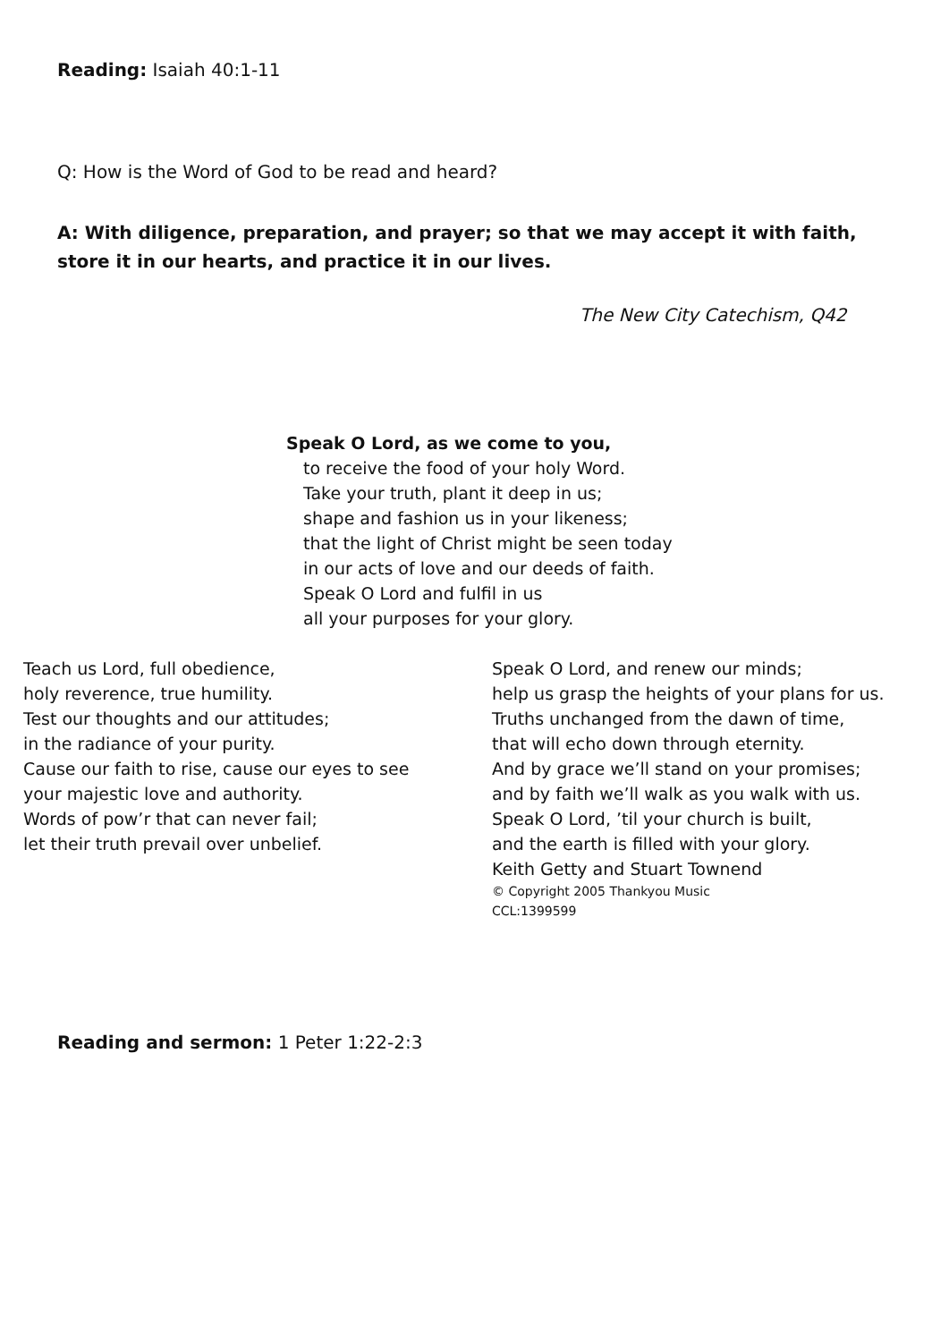Reading: Isaiah 40:1-11
Q: How is the Word of God to be read and heard?
A: With diligence, preparation, and prayer; so that we may accept it with faith, store it in our hearts, and practice it in our lives.
The New City Catechism, Q42
Speak O Lord, as we come to you,
to receive the food of your holy Word.
Take your truth, plant it deep in us;
shape and fashion us in your likeness;
that the light of Christ might be seen today
in our acts of love and our deeds of faith.
Speak O Lord and fulfil in us
all your purposes for your glory.
Teach us Lord, full obedience,
holy reverence, true humility.
Test our thoughts and our attitudes;
in the radiance of your purity.
Cause our faith to rise, cause our eyes to see
your majestic love and authority.
Words of pow’r that can never fail;
let their truth prevail over unbelief.
Speak O Lord, and renew our minds;
help us grasp the heights of your plans for us.
Truths unchanged from the dawn of time,
that will echo down through eternity.
And by grace we’ll stand on your promises;
and by faith we’ll walk as you walk with us.
Speak O Lord, ’til your church is built,
and the earth is filled with your glory.
Keith Getty and Stuart Townend
© Copyright 2005 Thankyou Music
CCL:1399599
Reading and sermon: 1 Peter 1:22-2:3